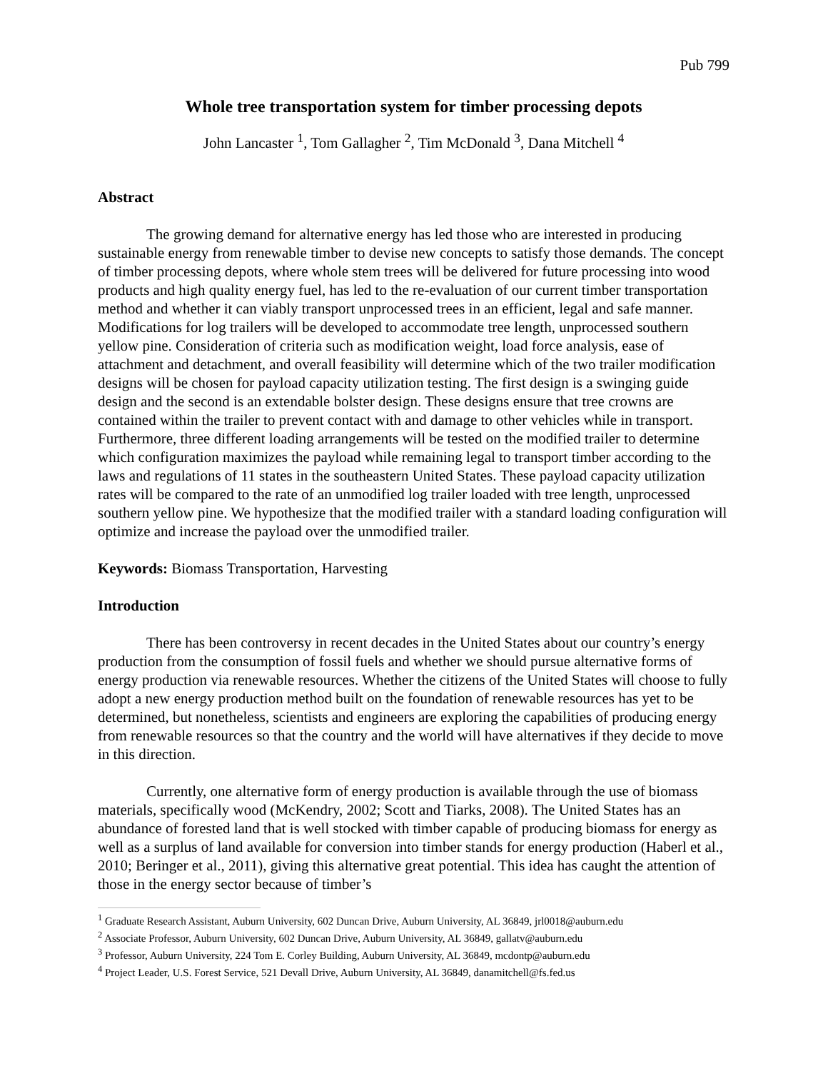Pub 799
Whole tree transportation system for timber processing depots
John Lancaster <sup>1</sup>, Tom Gallagher <sup>2</sup>, Tim McDonald <sup>3</sup>, Dana Mitchell <sup>4</sup>
Abstract
The growing demand for alternative energy has led those who are interested in producing sustainable energy from renewable timber to devise new concepts to satisfy those demands. The concept of timber processing depots, where whole stem trees will be delivered for future processing into wood products and high quality energy fuel, has led to the re-evaluation of our current timber transportation method and whether it can viably transport unprocessed trees in an efficient, legal and safe manner. Modifications for log trailers will be developed to accommodate tree length, unprocessed southern yellow pine. Consideration of criteria such as modification weight, load force analysis, ease of attachment and detachment, and overall feasibility will determine which of the two trailer modification designs will be chosen for payload capacity utilization testing. The first design is a swinging guide design and the second is an extendable bolster design. These designs ensure that tree crowns are contained within the trailer to prevent contact with and damage to other vehicles while in transport. Furthermore, three different loading arrangements will be tested on the modified trailer to determine which configuration maximizes the payload while remaining legal to transport timber according to the laws and regulations of 11 states in the southeastern United States. These payload capacity utilization rates will be compared to the rate of an unmodified log trailer loaded with tree length, unprocessed southern yellow pine. We hypothesize that the modified trailer with a standard loading configuration will optimize and increase the payload over the unmodified trailer.
Keywords: Biomass Transportation, Harvesting
Introduction
There has been controversy in recent decades in the United States about our country’s energy production from the consumption of fossil fuels and whether we should pursue alternative forms of energy production via renewable resources. Whether the citizens of the United States will choose to fully adopt a new energy production method built on the foundation of renewable resources has yet to be determined, but nonetheless, scientists and engineers are exploring the capabilities of producing energy from renewable resources so that the country and the world will have alternatives if they decide to move in this direction.
Currently, one alternative form of energy production is available through the use of biomass materials, specifically wood (McKendry, 2002; Scott and Tiarks, 2008). The United States has an abundance of forested land that is well stocked with timber capable of producing biomass for energy as well as a surplus of land available for conversion into timber stands for energy production (Haberl et al., 2010; Beringer et al., 2011), giving this alternative great potential. This idea has caught the attention of those in the energy sector because of timber’s
<sup>1</sup> Graduate Research Assistant, Auburn University, 602 Duncan Drive, Auburn University, AL 36849, jrl0018@auburn.edu
<sup>2</sup> Associate Professor, Auburn University, 602 Duncan Drive, Auburn University, AL 36849, gallatv@auburn.edu
<sup>3</sup> Professor, Auburn University, 224 Tom E. Corley Building, Auburn University, AL 36849, mcdontp@auburn.edu
<sup>4</sup> Project Leader, U.S. Forest Service, 521 Devall Drive, Auburn University, AL 36849, danamitchell@fs.fed.us